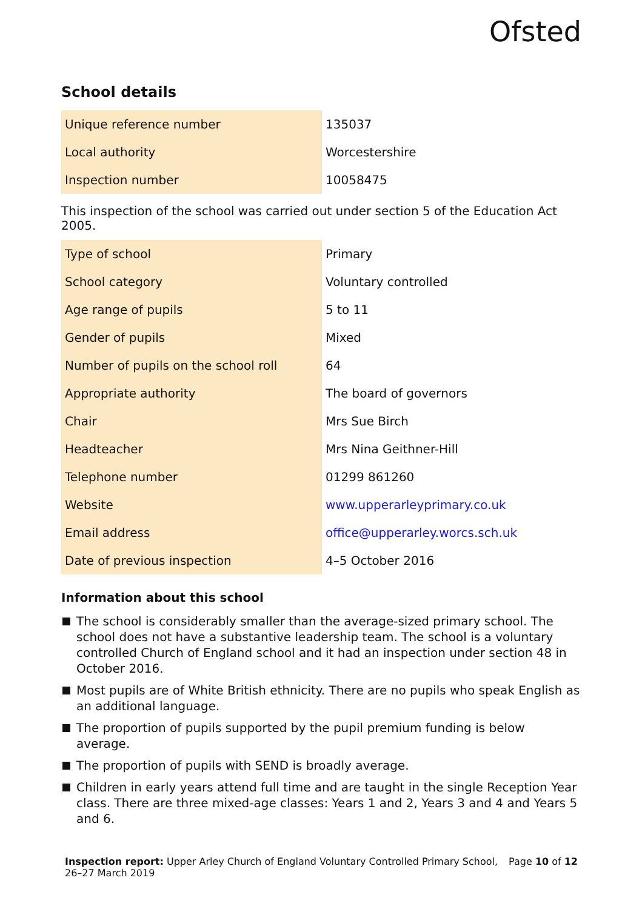Ofsted
School details
| Unique reference number | 135037 |
| Local authority | Worcestershire |
| Inspection number | 10058475 |
This inspection of the school was carried out under section 5 of the Education Act 2005.
| Type of school | Primary |
| School category | Voluntary controlled |
| Age range of pupils | 5 to 11 |
| Gender of pupils | Mixed |
| Number of pupils on the school roll | 64 |
| Appropriate authority | The board of governors |
| Chair | Mrs Sue Birch |
| Headteacher | Mrs Nina Geithner-Hill |
| Telephone number | 01299 861260 |
| Website | www.upperarleyprimary.co.uk |
| Email address | office@upperarley.worcs.sch.uk |
| Date of previous inspection | 4–5 October 2016 |
Information about this school
The school is considerably smaller than the average-sized primary school. The school does not have a substantive leadership team. The school is a voluntary controlled Church of England school and it had an inspection under section 48 in October 2016.
Most pupils are of White British ethnicity. There are no pupils who speak English as an additional language.
The proportion of pupils supported by the pupil premium funding is below average.
The proportion of pupils with SEND is broadly average.
Children in early years attend full time and are taught in the single Reception Year class. There are three mixed-age classes: Years 1 and 2, Years 3 and 4 and Years 5 and 6.
Inspection report: Upper Arley Church of England Voluntary Controlled Primary School,
26–27 March 2019
Page 10 of 12